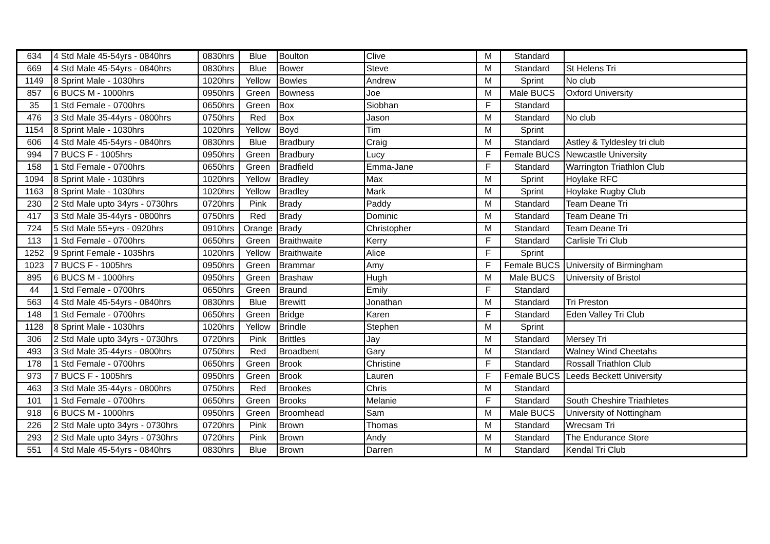| 634 | 4 Std Male 45-54yrs - 0840hrs | 0830hrs | Blue | Boulton | Clive | M | Standard | |
| 669 | 4 Std Male 45-54yrs - 0840hrs | 0830hrs | Blue | Bower | Steve | M | Standard | St Helens Tri |
| 1149 | 8 Sprint Male - 1030hrs | 1020hrs | Yellow | Bowles | Andrew | M | Sprint | No club |
| 857 | 6 BUCS M - 1000hrs | 0950hrs | Green | Bowness | Joe | M | Male BUCS | Oxford University |
| 35 | 1 Std Female - 0700hrs | 0650hrs | Green | Box | Siobhan | F | Standard | |
| 476 | 3 Std Male 35-44yrs - 0800hrs | 0750hrs | Red | Box | Jason | M | Standard | No club |
| 1154 | 8 Sprint Male - 1030hrs | 1020hrs | Yellow | Boyd | Tim | M | Sprint | |
| 606 | 4 Std Male 45-54yrs - 0840hrs | 0830hrs | Blue | Bradbury | Craig | M | Standard | Astley & Tyldesley tri club |
| 994 | 7 BUCS F - 1005hrs | 0950hrs | Green | Bradbury | Lucy | F | Female BUCS | Newcastle University |
| 158 | 1 Std Female - 0700hrs | 0650hrs | Green | Bradfield | Emma-Jane | F | Standard | Warrington Triathlon Club |
| 1094 | 8 Sprint Male - 1030hrs | 1020hrs | Yellow | Bradley | Max | M | Sprint | Hoylake RFC |
| 1163 | 8 Sprint Male - 1030hrs | 1020hrs | Yellow | Bradley | Mark | M | Sprint | Hoylake Rugby Club |
| 230 | 2 Std Male upto 34yrs - 0730hrs | 0720hrs | Pink | Brady | Paddy | M | Standard | Team Deane Tri |
| 417 | 3 Std Male 35-44yrs - 0800hrs | 0750hrs | Red | Brady | Dominic | M | Standard | Team Deane Tri |
| 724 | 5 Std Male 55+yrs - 0920hrs | 0910hrs | Orange | Brady | Christopher | M | Standard | Team Deane Tri |
| 113 | 1 Std Female - 0700hrs | 0650hrs | Green | Braithwaite | Kerry | F | Standard | Carlisle Tri Club |
| 1252 | 9 Sprint Female - 1035hrs | 1020hrs | Yellow | Braithwaite | Alice | F | Sprint | |
| 1023 | 7 BUCS F - 1005hrs | 0950hrs | Green | Brammar | Amy | F | Female BUCS | University of Birmingham |
| 895 | 6 BUCS M - 1000hrs | 0950hrs | Green | Brashaw | Hugh | M | Male BUCS | University of Bristol |
| 44 | 1 Std Female - 0700hrs | 0650hrs | Green | Braund | Emily | F | Standard | |
| 563 | 4 Std Male 45-54yrs - 0840hrs | 0830hrs | Blue | Brewitt | Jonathan | M | Standard | Tri Preston |
| 148 | 1 Std Female - 0700hrs | 0650hrs | Green | Bridge | Karen | F | Standard | Eden Valley Tri Club |
| 1128 | 8 Sprint Male - 1030hrs | 1020hrs | Yellow | Brindle | Stephen | M | Sprint | |
| 306 | 2 Std Male upto 34yrs - 0730hrs | 0720hrs | Pink | Brittles | Jay | M | Standard | Mersey Tri |
| 493 | 3 Std Male 35-44yrs - 0800hrs | 0750hrs | Red | Broadbent | Gary | M | Standard | Walney Wind Cheetahs |
| 178 | 1 Std Female - 0700hrs | 0650hrs | Green | Brook | Christine | F | Standard | Rossall Triathlon Club |
| 973 | 7 BUCS F - 1005hrs | 0950hrs | Green | Brook | Lauren | F | Female BUCS | Leeds Beckett University |
| 463 | 3 Std Male 35-44yrs - 0800hrs | 0750hrs | Red | Brookes | Chris | M | Standard | |
| 101 | 1 Std Female - 0700hrs | 0650hrs | Green | Brooks | Melanie | F | Standard | South Cheshire Triathletes |
| 918 | 6 BUCS M - 1000hrs | 0950hrs | Green | Broomhead | Sam | M | Male BUCS | University of Nottingham |
| 226 | 2 Std Male upto 34yrs - 0730hrs | 0720hrs | Pink | Brown | Thomas | M | Standard | Wrecsam Tri |
| 293 | 2 Std Male upto 34yrs - 0730hrs | 0720hrs | Pink | Brown | Andy | M | Standard | The Endurance Store |
| 551 | 4 Std Male 45-54yrs - 0840hrs | 0830hrs | Blue | Brown | Darren | M | Standard | Kendal Tri Club |